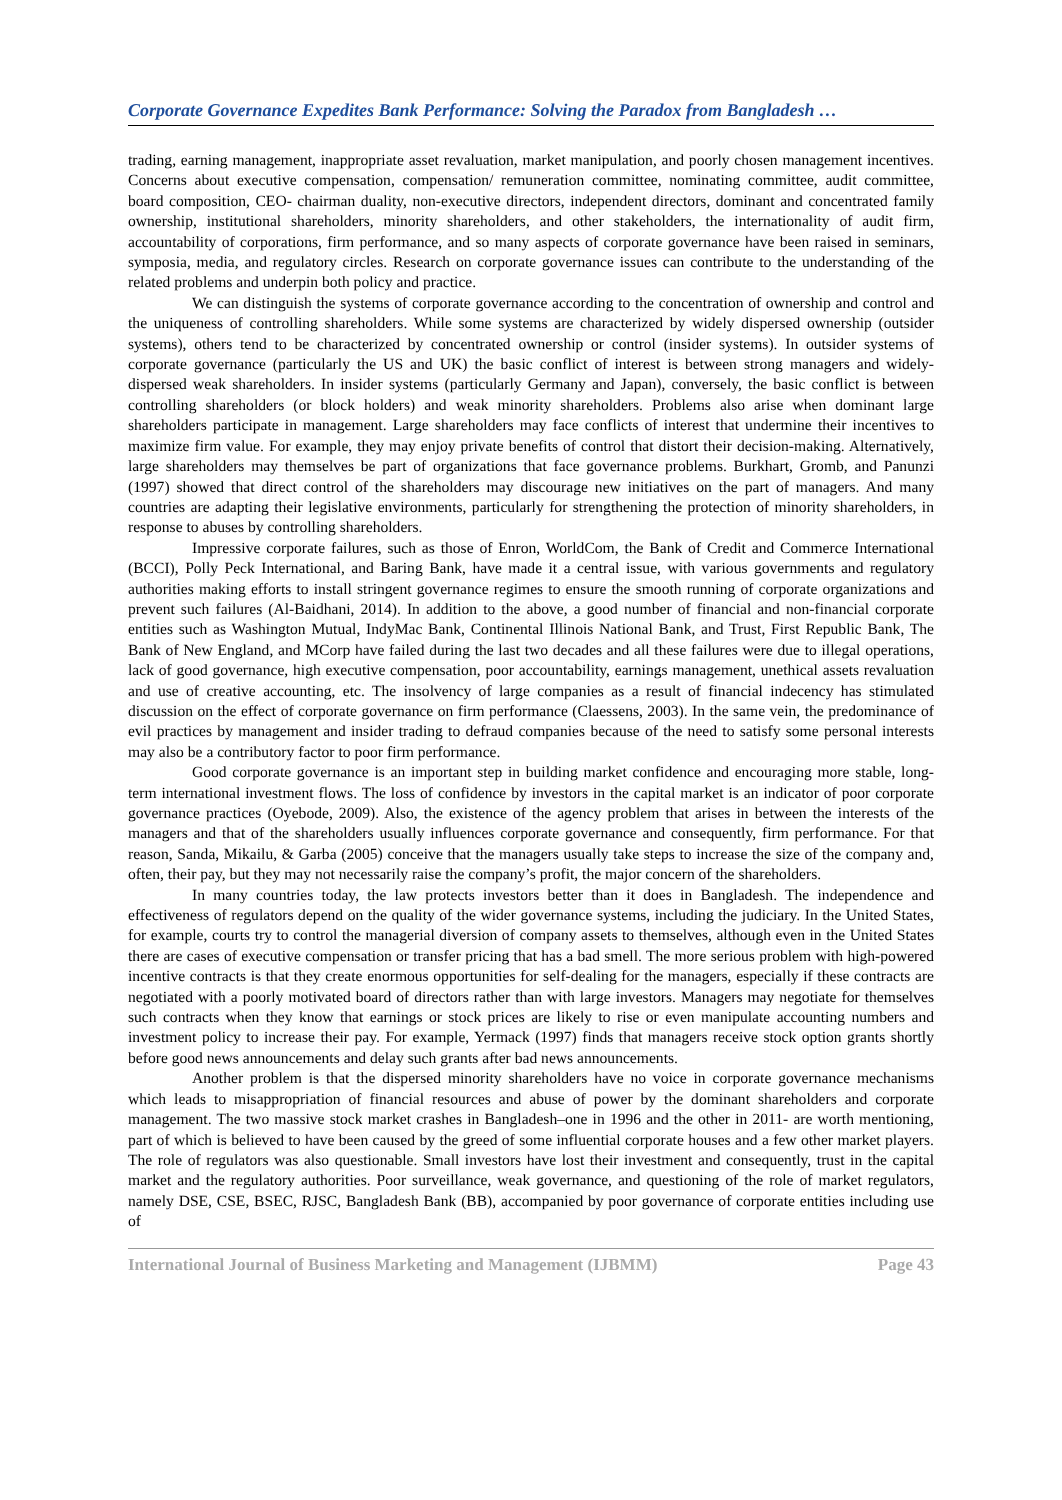Corporate Governance Expedites Bank Performance: Solving the Paradox from Bangladesh …
trading, earning management, inappropriate asset revaluation, market manipulation, and poorly chosen management incentives. Concerns about executive compensation, compensation/ remuneration committee, nominating committee, audit committee, board composition, CEO- chairman duality, non-executive directors, independent directors, dominant and concentrated family ownership, institutional shareholders, minority shareholders, and other stakeholders, the internationality of audit firm, accountability of corporations, firm performance, and so many aspects of corporate governance have been raised in seminars, symposia, media, and regulatory circles. Research on corporate governance issues can contribute to the understanding of the related problems and underpin both policy and practice.
We can distinguish the systems of corporate governance according to the concentration of ownership and control and the uniqueness of controlling shareholders. While some systems are characterized by widely dispersed ownership (outsider systems), others tend to be characterized by concentrated ownership or control (insider systems). In outsider systems of corporate governance (particularly the US and UK) the basic conflict of interest is between strong managers and widely-dispersed weak shareholders. In insider systems (particularly Germany and Japan), conversely, the basic conflict is between controlling shareholders (or block holders) and weak minority shareholders. Problems also arise when dominant large shareholders participate in management. Large shareholders may face conflicts of interest that undermine their incentives to maximize firm value. For example, they may enjoy private benefits of control that distort their decision-making. Alternatively, large shareholders may themselves be part of organizations that face governance problems. Burkhart, Gromb, and Panunzi (1997) showed that direct control of the shareholders may discourage new initiatives on the part of managers. And many countries are adapting their legislative environments, particularly for strengthening the protection of minority shareholders, in response to abuses by controlling shareholders.
Impressive corporate failures, such as those of Enron, WorldCom, the Bank of Credit and Commerce International (BCCI), Polly Peck International, and Baring Bank, have made it a central issue, with various governments and regulatory authorities making efforts to install stringent governance regimes to ensure the smooth running of corporate organizations and prevent such failures (Al-Baidhani, 2014). In addition to the above, a good number of financial and non-financial corporate entities such as Washington Mutual, IndyMac Bank, Continental Illinois National Bank, and Trust, First Republic Bank, The Bank of New England, and MCorp have failed during the last two decades and all these failures were due to illegal operations, lack of good governance, high executive compensation, poor accountability, earnings management, unethical assets revaluation and use of creative accounting, etc. The insolvency of large companies as a result of financial indecency has stimulated discussion on the effect of corporate governance on firm performance (Claessens, 2003). In the same vein, the predominance of evil practices by management and insider trading to defraud companies because of the need to satisfy some personal interests may also be a contributory factor to poor firm performance.
Good corporate governance is an important step in building market confidence and encouraging more stable, long-term international investment flows. The loss of confidence by investors in the capital market is an indicator of poor corporate governance practices (Oyebode, 2009). Also, the existence of the agency problem that arises in between the interests of the managers and that of the shareholders usually influences corporate governance and consequently, firm performance. For that reason, Sanda, Mikailu, & Garba (2005) conceive that the managers usually take steps to increase the size of the company and, often, their pay, but they may not necessarily raise the company’s profit, the major concern of the shareholders.
In many countries today, the law protects investors better than it does in Bangladesh. The independence and effectiveness of regulators depend on the quality of the wider governance systems, including the judiciary. In the United States, for example, courts try to control the managerial diversion of company assets to themselves, although even in the United States there are cases of executive compensation or transfer pricing that has a bad smell. The more serious problem with high-powered incentive contracts is that they create enormous opportunities for self-dealing for the managers, especially if these contracts are negotiated with a poorly motivated board of directors rather than with large investors. Managers may negotiate for themselves such contracts when they know that earnings or stock prices are likely to rise or even manipulate accounting numbers and investment policy to increase their pay. For example, Yermack (1997) finds that managers receive stock option grants shortly before good news announcements and delay such grants after bad news announcements.
Another problem is that the dispersed minority shareholders have no voice in corporate governance mechanisms which leads to misappropriation of financial resources and abuse of power by the dominant shareholders and corporate management. The two massive stock market crashes in Bangladesh–one in 1996 and the other in 2011- are worth mentioning, part of which is believed to have been caused by the greed of some influential corporate houses and a few other market players. The role of regulators was also questionable. Small investors have lost their investment and consequently, trust in the capital market and the regulatory authorities. Poor surveillance, weak governance, and questioning of the role of market regulators, namely DSE, CSE, BSEC, RJSC, Bangladesh Bank (BB), accompanied by poor governance of corporate entities including use of
International Journal of Business Marketing and Management (IJBMM) Page 43